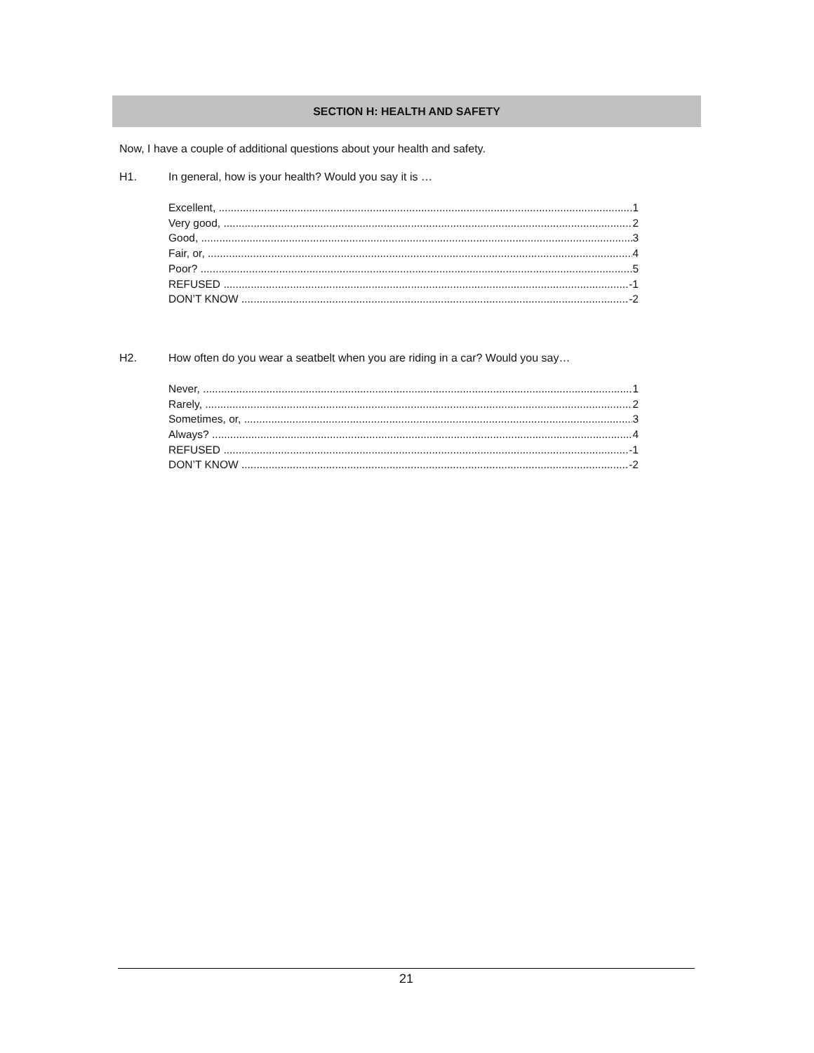SECTION H: HEALTH AND SAFETY
Now, I have a couple of additional questions about your health and safety.
H1. In general, how is your health? Would you say it is …
Excellent, 1
Very good, 2
Good, 3
Fair, or, 4
Poor? 5
REFUSED -1
DON’T KNOW -2
H2. How often do you wear a seatbelt when you are riding in a car? Would you say…
Never, 1
Rarely, 2
Sometimes, or, 3
Always? 4
REFUSED -1
DON’T KNOW -2
21